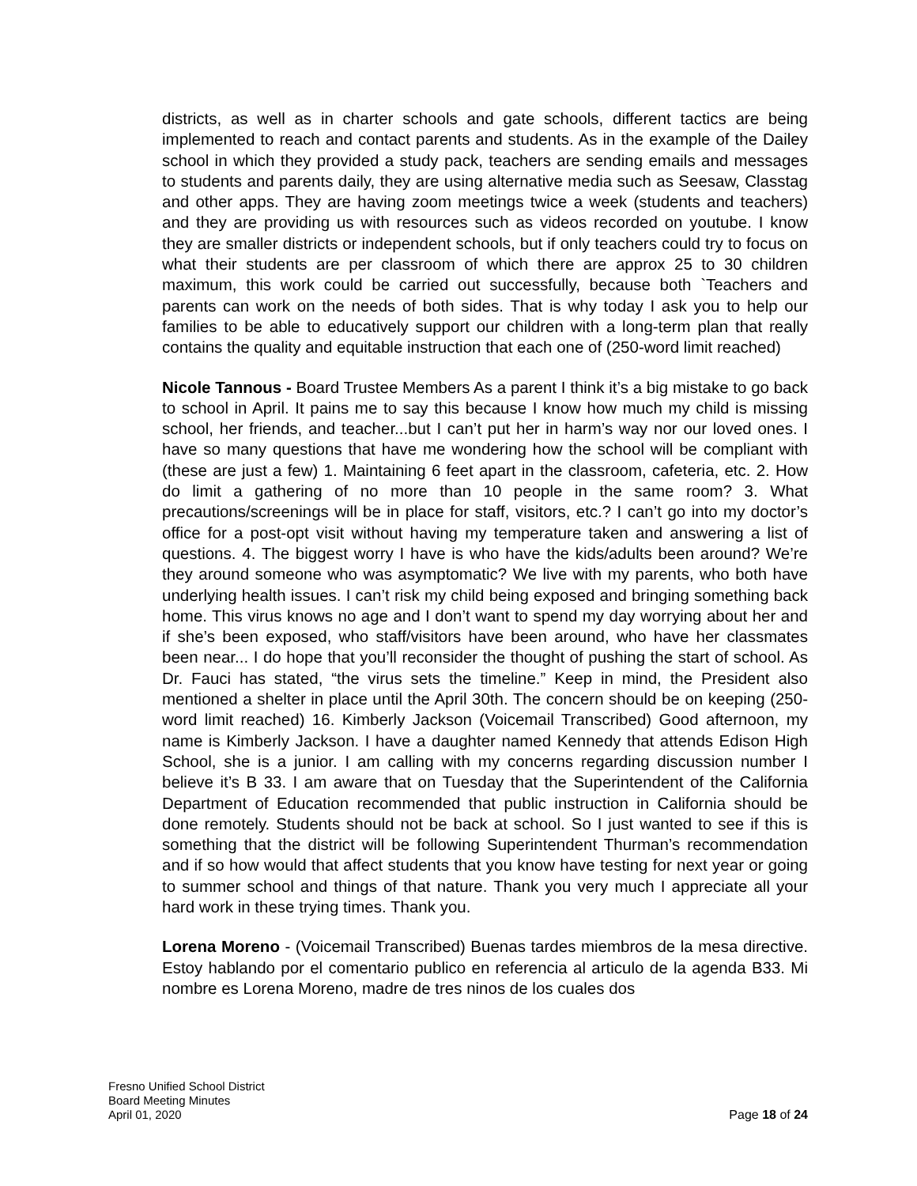districts, as well as in charter schools and gate schools, different tactics are being implemented to reach and contact parents and students. As in the example of the Dailey school in which they provided a study pack, teachers are sending emails and messages to students and parents daily, they are using alternative media such as Seesaw, Classtag and other apps. They are having zoom meetings twice a week (students and teachers) and they are providing us with resources such as videos recorded on youtube. I know they are smaller districts or independent schools, but if only teachers could try to focus on what their students are per classroom of which there are approx 25 to 30 children maximum, this work could be carried out successfully, because both `Teachers and parents can work on the needs of both sides. That is why today I ask you to help our families to be able to educatively support our children with a long-term plan that really contains the quality and equitable instruction that each one of (250-word limit reached)
Nicole Tannous - Board Trustee Members As a parent I think it’s a big mistake to go back to school in April. It pains me to say this because I know how much my child is missing school, her friends, and teacher...but I can’t put her in harm’s way nor our loved ones. I have so many questions that have me wondering how the school will be compliant with (these are just a few) 1. Maintaining 6 feet apart in the classroom, cafeteria, etc. 2. How do limit a gathering of no more than 10 people in the same room? 3. What precautions/screenings will be in place for staff, visitors, etc.? I can’t go into my doctor’s office for a post-opt visit without having my temperature taken and answering a list of questions. 4. The biggest worry I have is who have the kids/adults been around? We’re they around someone who was asymptomatic? We live with my parents, who both have underlying health issues. I can’t risk my child being exposed and bringing something back home. This virus knows no age and I don’t want to spend my day worrying about her and if she’s been exposed, who staff/visitors have been around, who have her classmates been near... I do hope that you’ll reconsider the thought of pushing the start of school. As Dr. Fauci has stated, “the virus sets the timeline.” Keep in mind, the President also mentioned a shelter in place until the April 30th. The concern should be on keeping (250-word limit reached) 16. Kimberly Jackson (Voicemail Transcribed) Good afternoon, my name is Kimberly Jackson. I have a daughter named Kennedy that attends Edison High School, she is a junior. I am calling with my concerns regarding discussion number I believe it’s B 33. I am aware that on Tuesday that the Superintendent of the California Department of Education recommended that public instruction in California should be done remotely. Students should not be back at school. So I just wanted to see if this is something that the district will be following Superintendent Thurman’s recommendation and if so how would that affect students that you know have testing for next year or going to summer school and things of that nature. Thank you very much I appreciate all your hard work in these trying times. Thank you.
Lorena Moreno - (Voicemail Transcribed) Buenas tardes miembros de la mesa directive. Estoy hablando por el comentario publico en referencia al articulo de la agenda B33. Mi nombre es Lorena Moreno, madre de tres ninos de los cuales dos
Fresno Unified School District
Board Meeting Minutes
April 01, 2020
Page 18 of 24